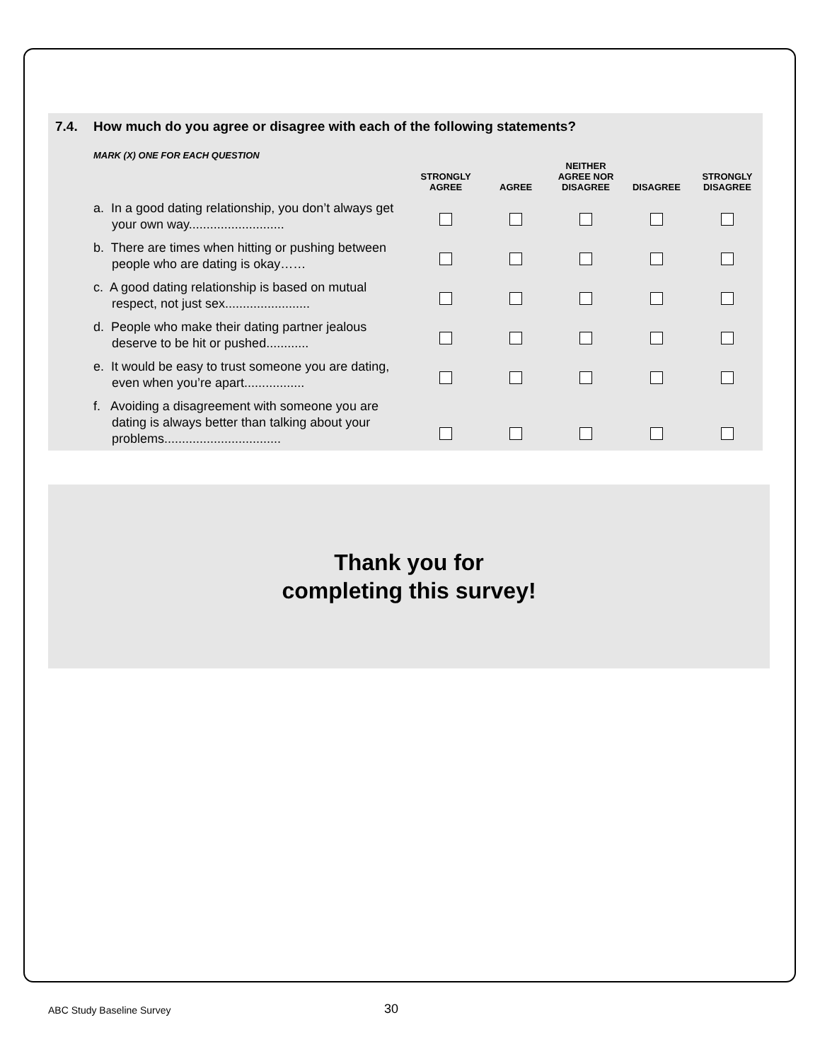7.4. How much do you agree or disagree with each of the following statements?
MARK (X) ONE FOR EACH QUESTION
| | STRONGLY AGREE | AGREE | NEITHER AGREE NOR DISAGREE | DISAGREE | STRONGLY DISAGREE |
| --- | --- | --- | --- | --- | --- |
| a. In a good dating relationship, you don’t always get your own way........................... | | | | | |
| b. There are times when hitting or pushing between people who are dating is okay…… | | | | | |
| c. A good dating relationship is based on mutual respect, not just sex........................ | | | | | |
| d. People who make their dating partner jealous deserve to be hit or pushed............ | | | | | |
| e. It would be easy to trust someone you are dating, even when you’re apart................. | | | | | |
| f. Avoiding a disagreement with someone you are dating is always better than talking about your problems................................. | | | | | |
Thank you for
completing this survey!
ABC Study Baseline Survey 30